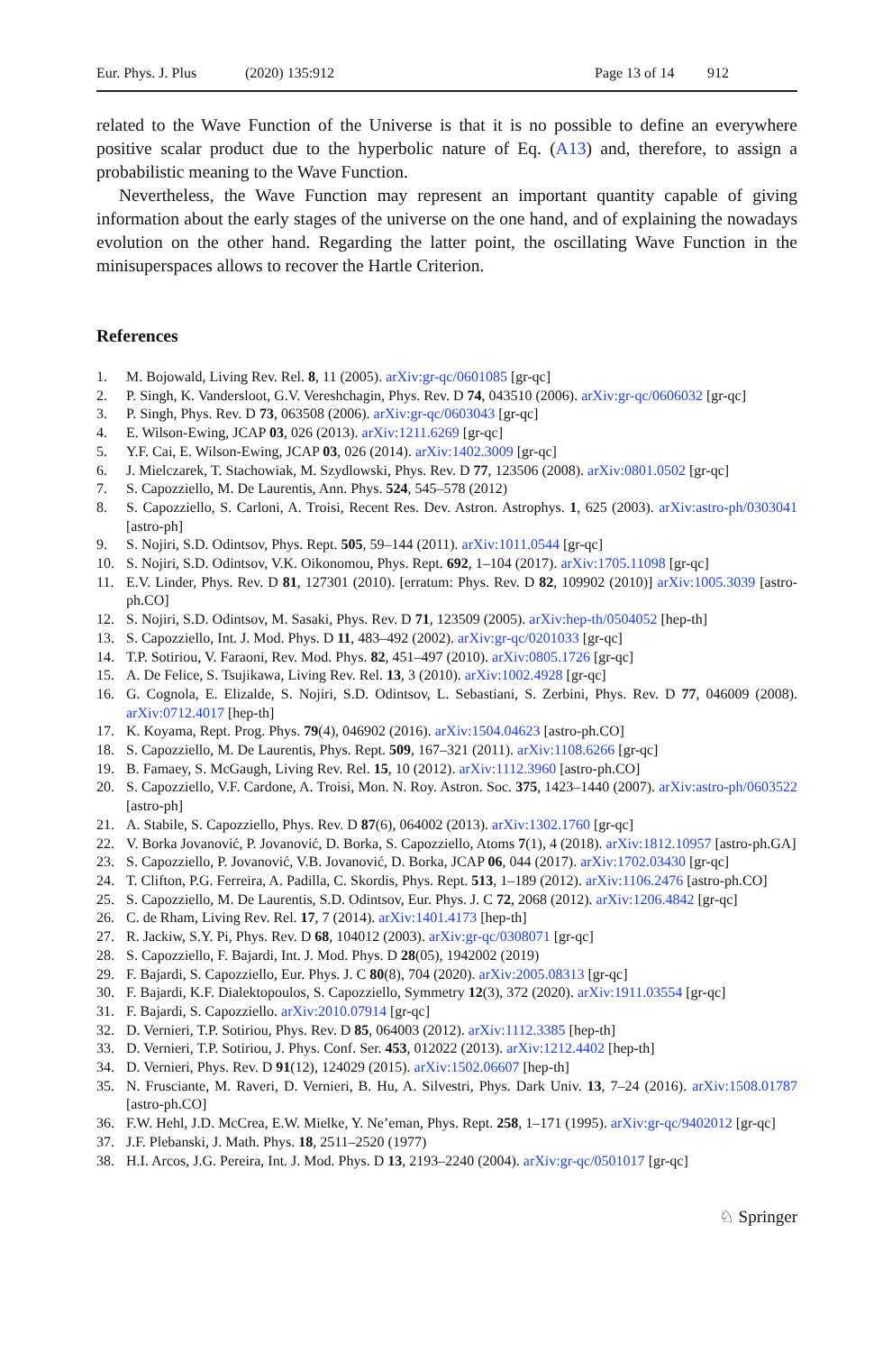Eur. Phys. J. Plus (2020) 135:912 Page 13 of 14 912
related to the Wave Function of the Universe is that it is no possible to define an everywhere positive scalar product due to the hyperbolic nature of Eq. (A13) and, therefore, to assign a probabilistic meaning to the Wave Function.
Nevertheless, the Wave Function may represent an important quantity capable of giving information about the early stages of the universe on the one hand, and of explaining the nowadays evolution on the other hand. Regarding the latter point, the oscillating Wave Function in the minisuperspaces allows to recover the Hartle Criterion.
References
1. M. Bojowald, Living Rev. Rel. 8, 11 (2005). arXiv:gr-qc/0601085 [gr-qc]
2. P. Singh, K. Vandersloot, G.V. Vereshchagin, Phys. Rev. D 74, 043510 (2006). arXiv:gr-qc/0606032 [gr-qc]
3. P. Singh, Phys. Rev. D 73, 063508 (2006). arXiv:gr-qc/0603043 [gr-qc]
4. E. Wilson-Ewing, JCAP 03, 026 (2013). arXiv:1211.6269 [gr-qc]
5. Y.F. Cai, E. Wilson-Ewing, JCAP 03, 026 (2014). arXiv:1402.3009 [gr-qc]
6. J. Mielczarek, T. Stachowiak, M. Szydlowski, Phys. Rev. D 77, 123506 (2008). arXiv:0801.0502 [gr-qc]
7. S. Capozziello, M. De Laurentis, Ann. Phys. 524, 545–578 (2012)
8. S. Capozziello, S. Carloni, A. Troisi, Recent Res. Dev. Astron. Astrophys. 1, 625 (2003). arXiv:astro-ph/0303041 [astro-ph]
9. S. Nojiri, S.D. Odintsov, Phys. Rept. 505, 59–144 (2011). arXiv:1011.0544 [gr-qc]
10. S. Nojiri, S.D. Odintsov, V.K. Oikonomou, Phys. Rept. 692, 1–104 (2017). arXiv:1705.11098 [gr-qc]
11. E.V. Linder, Phys. Rev. D 81, 127301 (2010). [erratum: Phys. Rev. D 82, 109902 (2010)] arXiv:1005.3039 [astro-ph.CO]
12. S. Nojiri, S.D. Odintsov, M. Sasaki, Phys. Rev. D 71, 123509 (2005). arXiv:hep-th/0504052 [hep-th]
13. S. Capozziello, Int. J. Mod. Phys. D 11, 483–492 (2002). arXiv:gr-qc/0201033 [gr-qc]
14. T.P. Sotiriou, V. Faraoni, Rev. Mod. Phys. 82, 451–497 (2010). arXiv:0805.1726 [gr-qc]
15. A. De Felice, S. Tsujikawa, Living Rev. Rel. 13, 3 (2010). arXiv:1002.4928 [gr-qc]
16. G. Cognola, E. Elizalde, S. Nojiri, S.D. Odintsov, L. Sebastiani, S. Zerbini, Phys. Rev. D 77, 046009 (2008). arXiv:0712.4017 [hep-th]
17. K. Koyama, Rept. Prog. Phys. 79(4), 046902 (2016). arXiv:1504.04623 [astro-ph.CO]
18. S. Capozziello, M. De Laurentis, Phys. Rept. 509, 167–321 (2011). arXiv:1108.6266 [gr-qc]
19. B. Famaey, S. McGaugh, Living Rev. Rel. 15, 10 (2012). arXiv:1112.3960 [astro-ph.CO]
20. S. Capozziello, V.F. Cardone, A. Troisi, Mon. N. Roy. Astron. Soc. 375, 1423–1440 (2007). arXiv:astro-ph/0603522 [astro-ph]
21. A. Stabile, S. Capozziello, Phys. Rev. D 87(6), 064002 (2013). arXiv:1302.1760 [gr-qc]
22. V. Borka Jovanović, P. Jovanović, D. Borka, S. Capozziello, Atoms 7(1), 4 (2018). arXiv:1812.10957 [astro-ph.GA]
23. S. Capozziello, P. Jovanović, V.B. Jovanović, D. Borka, JCAP 06, 044 (2017). arXiv:1702.03430 [gr-qc]
24. T. Clifton, P.G. Ferreira, A. Padilla, C. Skordis, Phys. Rept. 513, 1–189 (2012). arXiv:1106.2476 [astro-ph.CO]
25. S. Capozziello, M. De Laurentis, S.D. Odintsov, Eur. Phys. J. C 72, 2068 (2012). arXiv:1206.4842 [gr-qc]
26. C. de Rham, Living Rev. Rel. 17, 7 (2014). arXiv:1401.4173 [hep-th]
27. R. Jackiw, S.Y. Pi, Phys. Rev. D 68, 104012 (2003). arXiv:gr-qc/0308071 [gr-qc]
28. S. Capozziello, F. Bajardi, Int. J. Mod. Phys. D 28(05), 1942002 (2019)
29. F. Bajardi, S. Capozziello, Eur. Phys. J. C 80(8), 704 (2020). arXiv:2005.08313 [gr-qc]
30. F. Bajardi, K.F. Dialektopoulos, S. Capozziello, Symmetry 12(3), 372 (2020). arXiv:1911.03554 [gr-qc]
31. F. Bajardi, S. Capozziello. arXiv:2010.07914 [gr-qc]
32. D. Vernieri, T.P. Sotiriou, Phys. Rev. D 85, 064003 (2012). arXiv:1112.3385 [hep-th]
33. D. Vernieri, T.P. Sotiriou, J. Phys. Conf. Ser. 453, 012022 (2013). arXiv:1212.4402 [hep-th]
34. D. Vernieri, Phys. Rev. D 91(12), 124029 (2015). arXiv:1502.06607 [hep-th]
35. N. Frusciante, M. Raveri, D. Vernieri, B. Hu, A. Silvestri, Phys. Dark Univ. 13, 7–24 (2016). arXiv:1508.01787 [astro-ph.CO]
36. F.W. Hehl, J.D. McCrea, E.W. Mielke, Y. Ne’eman, Phys. Rept. 258, 1–171 (1995). arXiv:gr-qc/9402012 [gr-qc]
37. J.F. Plebanski, J. Math. Phys. 18, 2511–2520 (1977)
38. H.I. Arcos, J.G. Pereira, Int. J. Mod. Phys. D 13, 2193–2240 (2004). arXiv:gr-qc/0501017 [gr-qc]
♘ Springer